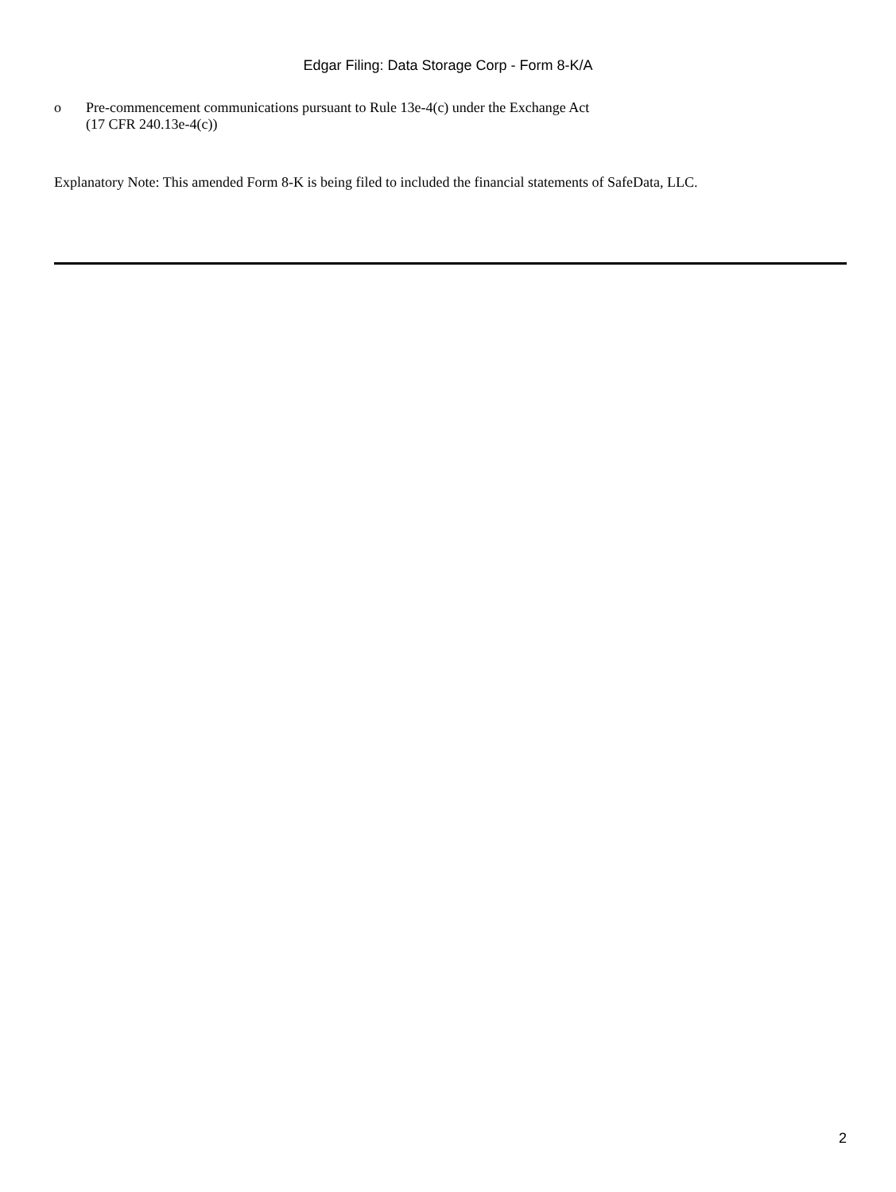Edgar Filing: Data Storage Corp - Form 8-K/A
o Pre-commencement communications pursuant to Rule 13e-4(c) under the Exchange Act
(17 CFR 240.13e-4(c))
Explanatory Note: This amended Form 8-K is being filed to included the financial statements of SafeData, LLC.
2